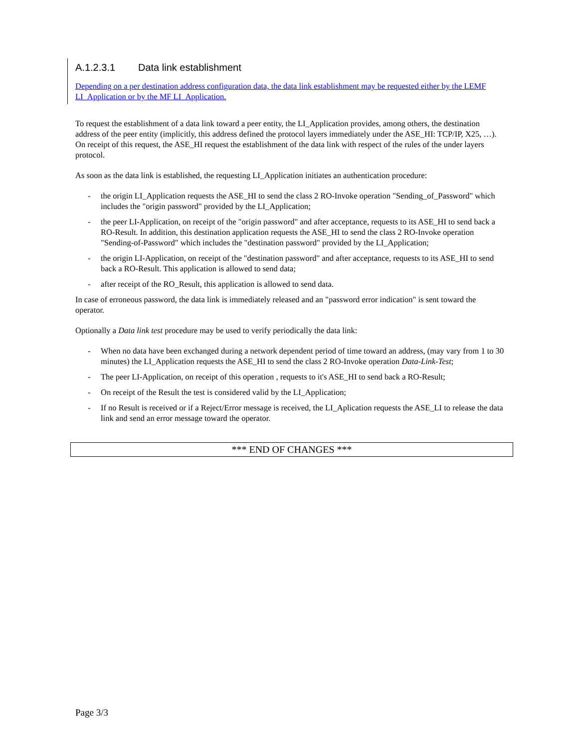A.1.2.3.1 Data link establishment
Depending on a per destination address configuration data, the data link establishment may be requested either by the LEMF LI_Application or by the MF LI_Application.
To request the establishment of a data link toward a peer entity, the LI_Application provides, among others, the destination address of the peer entity (implicitly, this address defined the protocol layers immediately under the ASE_HI: TCP/IP, X25, …). On receipt of this request, the ASE_HI request the establishment of the data link with respect of the rules of the under layers protocol.
As soon as the data link is established, the requesting LI_Application initiates an authentication procedure:
- the origin LI_Application requests the ASE_HI to send the class 2 RO-Invoke operation "Sending_of_Password" which includes the "origin password" provided by the LI_Application;
- the peer LI-Application, on receipt of the "origin password" and after acceptance, requests to its ASE_HI to send back a RO-Result. In addition, this destination application requests the ASE_HI to send the class 2 RO-Invoke operation "Sending-of-Password" which includes the "destination password" provided by the LI_Application;
- the origin LI-Application, on receipt of the "destination password" and after acceptance, requests to its ASE_HI to send back a RO-Result. This application is allowed to send data;
- after receipt of the RO_Result, this application is allowed to send data.
In case of erroneous password, the data link is immediately released and an "password error indication" is sent toward the operator.
Optionally a Data link test procedure may be used to verify periodically the data link:
- When no data have been exchanged during a network dependent period of time toward an address, (may vary from 1 to 30 minutes) the LI_Application requests the ASE_HI to send the class 2 RO-Invoke operation Data-Link-Test;
- The peer LI-Application, on receipt of this operation , requests to it's ASE_HI to send back a RO-Result;
- On receipt of the Result the test is considered valid by the LI_Application;
- If no Result is received or if a Reject/Error message is received, the LI_Aplication requests the ASE_LI to release the data link and send an error message toward the operator.
*** END OF CHANGES ***
Page 3/3